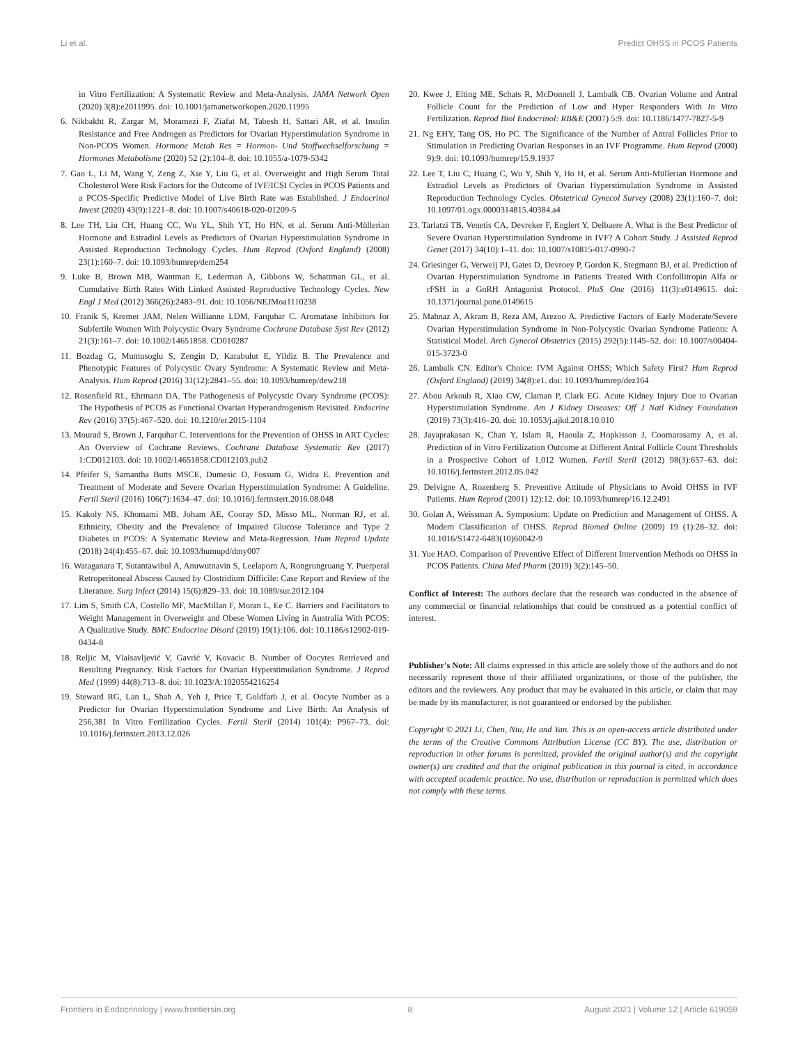Li et al. Predict OHSS in PCOS Patients
in Vitro Fertilization: A Systematic Review and Meta-Analysis. JAMA Network Open (2020) 3(8):e2011995. doi: 10.1001/jamanetworkopen.2020.11995
6. Nikbakht R, Zargar M, Moramezi F, Ziafat M, Tabesh H, Sattari AR, et al. Insulin Resistance and Free Androgen as Predictors for Ovarian Hyperstimulation Syndrome in Non-PCOS Women. Hormone Metab Res = Hormon- Und Stoffwechselforschung = Hormones Metabolisme (2020) 52 (2):104–8. doi: 10.1055/a-1079-5342
7. Gao L, Li M, Wang Y, Zeng Z, Xie Y, Liu G, et al. Overweight and High Serum Total Cholesterol Were Risk Factors for the Outcome of IVF/ICSI Cycles in PCOS Patients and a PCOS-Specific Predictive Model of Live Birth Rate was Established. J Endocrinol Invest (2020) 43(9):1221–8. doi: 10.1007/s40618-020-01209-5
8. Lee TH, Liu CH, Huang CC, Wu YL, Shih YT, Ho HN, et al. Serum Anti-Müllerian Hormone and Estradiol Levels as Predictors of Ovarian Hyperstimulation Syndrome in Assisted Reproduction Technology Cycles. Hum Reprod (Oxford England) (2008) 23(1):160–7. doi: 10.1093/humrep/dem254
9. Luke B, Brown MB, Wantman E, Lederman A, Gibbons W, Schattman GL, et al. Cumulative Birth Rates With Linked Assisted Reproductive Technology Cycles. New Engl J Med (2012) 366(26):2483–91. doi: 10.1056/NEJMoa1110238
10. Franik S, Kremer JAM, Nelen Willianne LDM, Farquhar C. Aromatase Inhibitors for Subfertile Women With Polycystic Ovary Syndrome Cochrane Database Syst Rev (2012) 21(3):161–7. doi: 10.1002/14651858. CD010287
11. Bozdag G, Mumusoglu S, Zengin D, Karabulut E, Yildiz B. The Prevalence and Phenotypic Features of Polycystic Ovary Syndrome: A Systematic Review and Meta-Analysis. Hum Reprod (2016) 31(12):2841–55. doi: 10.1093/humrep/dew218
12. Rosenfield RL, Ehrmann DA. The Pathogenesis of Polycystic Ovary Syndrome (PCOS): The Hypothesis of PCOS as Functional Ovarian Hyperandrogenism Revisited. Endocrine Rev (2016) 37(5):467–520. doi: 10.1210/er.2015-1104
13. Mourad S, Brown J, Farquhar C. Interventions for the Prevention of OHSS in ART Cycles: An Overview of Cochrane Reviews. Cochrane Database Systematic Rev (2017) 1:CD012103. doi: 10.1002/14651858.CD012103.pub2
14. Pfeifer S, Samantha Butts MSCE, Dumesic D, Fossum G, Widra E. Prevention and Treatment of Moderate and Severe Ovarian Hyperstimulation Syndrome: A Guideline. Fertil Steril (2016) 106(7):1634–47. doi: 10.1016/j.fertnstert.2016.08.048
15. Kakoly NS, Khomami MB, Joham AE, Cooray SD, Misso ML, Norman RJ, et al. Ethnicity, Obesity and the Prevalence of Impaired Glucose Tolerance and Type 2 Diabetes in PCOS: A Systematic Review and Meta-Regression. Hum Reprod Update (2018) 24(4):455–67. doi: 10.1093/humupd/dmy007
16. Wataganara T, Sutantawibul A, Anuwutnavin S, Leelaporn A, Rongrungruang Y. Puerperal Retroperitoneal Abscess Caused by Clostridium Difficile: Case Report and Review of the Literature. Surg Infect (2014) 15(6):829–33. doi: 10.1089/sur.2012.104
17. Lim S, Smith CA, Costello MF, MacMillan F, Moran L, Ee C. Barriers and Facilitators to Weight Management in Overweight and Obese Women Living in Australia With PCOS: A Qualitative Study. BMC Endocrine Disord (2019) 19(1):106. doi: 10.1186/s12902-019-0434-8
18. Reljic M, Vlaisavljević V, Gavrić V, Kovacic B. Number of Oocytes Retrieved and Resulting Pregnancy. Risk Factors for Ovarian Hyperstimulation Syndrome. J Reprod Med (1999) 44(8):713–8. doi: 10.1023/A:1020554216254
19. Steward RG, Lan L, Shah A, Yeh J, Price T, Goldfarb J, et al. Oocyte Number as a Predictor for Ovarian Hyperstimulation Syndrome and Live Birth: An Analysis of 256,381 In Vitro Fertilization Cycles. Fertil Steril (2014) 101(4): P967–73. doi: 10.1016/j.fertnstert.2013.12.026
20. Kwee J, Elting ME, Schats R, McDonnell J, Lambalk CB. Ovarian Volume and Antral Follicle Count for the Prediction of Low and Hyper Responders With In Vitro Fertilization. Reprod Biol Endocrinol: RB&E (2007) 5:9. doi: 10.1186/1477-7827-5-9
21. Ng EHY, Tang OS, Ho PC. The Significance of the Number of Antral Follicles Prior to Stimulation in Predicting Ovarian Responses in an IVF Programme. Hum Reprod (2000) 9):9. doi: 10.1093/humrep/15.9.1937
22. Lee T, Liu C, Huang C, Wu Y, Shih Y, Ho H, et al. Serum Anti-Müllerian Hormone and Estradiol Levels as Predictors of Ovarian Hyperstimulation Syndrome in Assisted Reproduction Technology Cycles. Obstetrical Gynecol Survey (2008) 23(1):160–7. doi: 10.1097/01.ogx.0000314815.40384.a4
23. Tarlatzi TB, Venetis CA, Devreker F, Englert Y, Delbaere A. What is the Best Predictor of Severe Ovarian Hyperstimulation Syndrome in IVF? A Cohort Study. J Assisted Reprod Genet (2017) 34(10):1–11. doi: 10.1007/s10815-017-0990-7
24. Griesinger G, Verweij PJ, Gates D, Devroey P, Gordon K, Stegmann BJ, et al. Prediction of Ovarian Hyperstimulation Syndrome in Patients Treated With Corifollitropin Alfa or rFSH in a GnRH Antagonist Protocol. PloS One (2016) 11(3):e0149615. doi: 10.1371/journal.pone.0149615
25. Mahnaz A, Akram B, Reza AM, Arezoo A. Predictive Factors of Early Moderate/Severe Ovarian Hyperstimulation Syndrome in Non-Polycystic Ovarian Syndrome Patients: A Statistical Model. Arch Gynecol Obstetrics (2015) 292(5):1145–52. doi: 10.1007/s00404-015-3723-0
26. Lambalk CN. Editor's Choice: IVM Against OHSS; Which Safety First? Hum Reprod (Oxford England) (2019) 34(8):e1. doi: 10.1093/humrep/dez164
27. Abou Arkoub R, Xiao CW, Claman P, Clark EG. Acute Kidney Injury Due to Ovarian Hyperstimulation Syndrome. Am J Kidney Diseases: Off J Natl Kidney Foundation (2019) 73(3):416–20. doi: 10.1053/j.ajkd.2018.10.010
28. Jayaprakasan K, Chan Y, Islam R, Haoula Z, Hopkisson J, Coomarasamy A, et al. Prediction of in Vitro Fertilization Outcome at Different Antral Follicle Count Thresholds in a Prospective Cohort of 1,012 Women. Fertil Steril (2012) 98(3):657–63. doi: 10.1016/j.fertnstert.2012.05.042
29. Delvigne A, Rozenberg S. Preventive Attitude of Physicians to Avoid OHSS in IVF Patients. Hum Reprod (2001) 12):12. doi: 10.1093/humrep/16.12.2491
30. Golan A, Weissman A. Symposium: Update on Prediction and Management of OHSS. A Modern Classification of OHSS. Reprod Biomed Online (2009) 19 (1):28–32. doi: 10.1016/S1472-6483(10)60042-9
31. Yue HAO. Comparison of Preventive Effect of Different Intervention Methods on OHSS in PCOS Patients. China Med Pharm (2019) 3(2):145–50.
Conflict of Interest: The authors declare that the research was conducted in the absence of any commercial or financial relationships that could be construed as a potential conflict of interest.
Publisher's Note: All claims expressed in this article are solely those of the authors and do not necessarily represent those of their affiliated organizations, or those of the publisher, the editors and the reviewers. Any product that may be evaluated in this article, or claim that may be made by its manufacturer, is not guaranteed or endorsed by the publisher.
Copyright © 2021 Li, Chen, Niu, He and Yan. This is an open-access article distributed under the terms of the Creative Commons Attribution License (CC BY). The use, distribution or reproduction in other forums is permitted, provided the original author(s) and the copyright owner(s) are credited and that the original publication in this journal is cited, in accordance with accepted academic practice. No use, distribution or reproduction is permitted which does not comply with these terms.
Frontiers in Endocrinology | www.frontiersin.org 8 August 2021 | Volume 12 | Article 619059